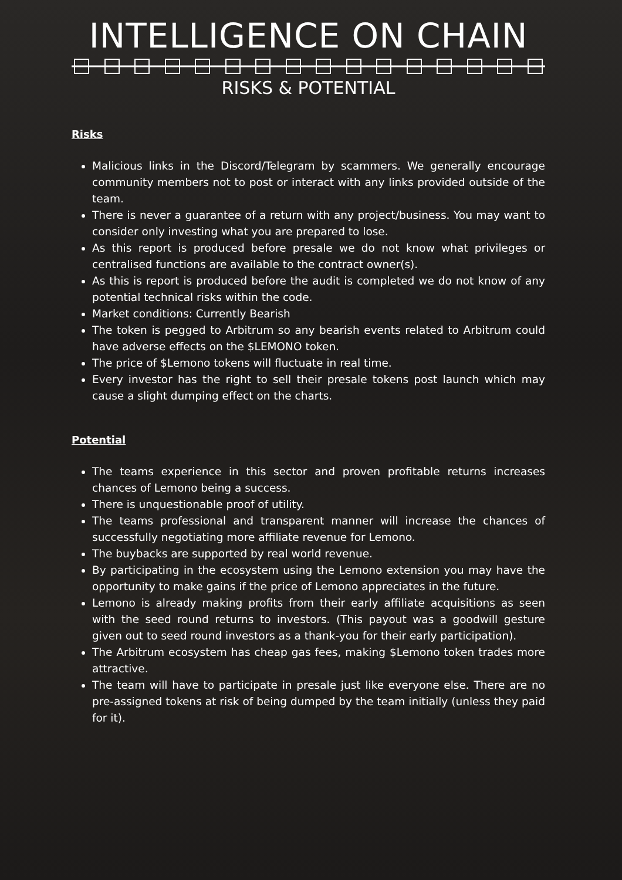INTELLIGENCE ON CHAIN
RISKS & POTENTIAL
Risks
Malicious links in the Discord/Telegram by scammers. We generally encourage community members not to post or interact with any links provided outside of the team.
There is never a guarantee of a return with any project/business. You may want to consider only investing what you are prepared to lose.
As this report is produced before presale we do not know what privileges or centralised functions are available to the contract owner(s).
As this is report is produced before the audit is completed we do not know of any potential technical risks within the code.
Market conditions: Currently Bearish
The token is pegged to Arbitrum so any bearish events related to Arbitrum could have adverse effects on the $LEMONO token.
The price of $Lemono tokens will fluctuate in real time.
Every investor has the right to sell their presale tokens post launch which may cause a slight dumping effect on the charts.
Potential
The teams experience in this sector and proven profitable returns increases chances of Lemono being a success.
There is unquestionable proof of utility.
The teams professional and transparent manner will increase the chances of successfully negotiating more affiliate revenue for Lemono.
The buybacks are supported by real world revenue.
By participating in the ecosystem using the Lemono extension you may have the opportunity to make gains if the price of Lemono appreciates in the future.
Lemono is already making profits from their early affiliate acquisitions as seen with the seed round returns to investors. (This payout was a goodwill gesture given out to seed round investors as a thank-you for their early participation).
The Arbitrum ecosystem has cheap gas fees, making $Lemono token trades more attractive.
The team will have to participate in presale just like everyone else. There are no pre-assigned tokens at risk of being dumped by the team initially (unless they paid for it).